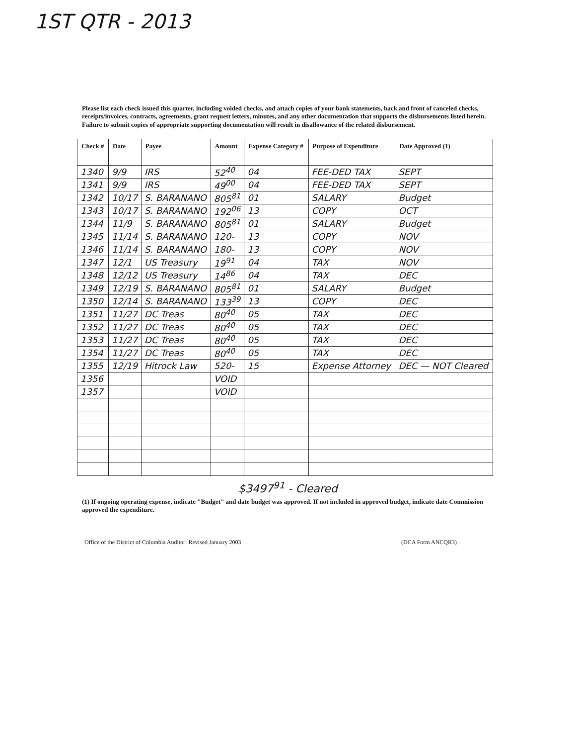1ST QTR - 2013
Please list each check issued this quarter, including voided checks, and attach copies of your bank statements, back and front of canceled checks, receipts/invoices, contracts, agreements, grant request letters, minutes, and any other documentation that supports the disbursements listed herein. Failure to submit copies of appropriate supporting documentation will result in disallowance of the related disbursement.
| Check # | Date | Payee | Amount | Expense Category # | Purpose of Expenditure | Date Approved (1) |
| --- | --- | --- | --- | --- | --- | --- |
| 1340 | 9/9 | IRS | 52<sup>40</sup> | 04 | FEE-DED TAX | SEPT |
| 1341 | 9/9 | IRS | 49<sup>00</sup> | 04 | FEE-DED TAX | SEPT |
| 1342 | 10/17 | S. BARANANO | 805<sup>81</sup> | 01 | SALARY | Budget |
| 1343 | 10/17 | S. BARANANO | 192<sup>06</sup> | 13 | COPY | OCT |
| 1344 | 11/9 | S. BARANANO | 805<sup>81</sup> | 01 | SALARY | Budget |
| 1345 | 11/14 | S. BARANANO | 120- | 13 | COPY | NOV |
| 1346 | 11/14 | S. BARANANO | 180- | 13 | COPY | NOV |
| 1347 | 12/1 | US Treasury | 19<sup>91</sup> | 04 | TAX | NOV |
| 1348 | 12/12 | US Treasury | 14<sup>86</sup> | 04 | TAX | DEC |
| 1349 | 12/19 | S. BARANANO | 805<sup>81</sup> | 01 | SALARY | Budget |
| 1350 | 12/14 | S. BARANANO | 133<sup>39</sup> | 13 | COPY | DEC |
| 1351 | 11/27 | DC Treas | 80<sup>40</sup> | 05 | TAX | DEC |
| 1352 | 11/27 | DC Treas | 80<sup>40</sup> | 05 | TAX | DEC |
| 1353 | 11/27 | DC Treas | 80<sup>40</sup> | 05 | TAX | DEC |
| 1354 | 11/27 | DC Treas | 80<sup>40</sup> | 05 | TAX | DEC |
| 1355 | 12/19 | Hitrock Law | 520- | 15 | Expense Attorney | DEC — NOT Cleared |
| 1356 | | | VOID | | | |
| 1357 | | | VOID | | | |
$3497<sup>91</sup> - Cleared
(1) If ongoing operating expense, indicate "Budget" and date budget was approved. If not included in approved budget, indicate date Commission approved the expenditure.
Office of the District of Columbia Auditor: Revised January 2003 (DCA Form ANCQR3)